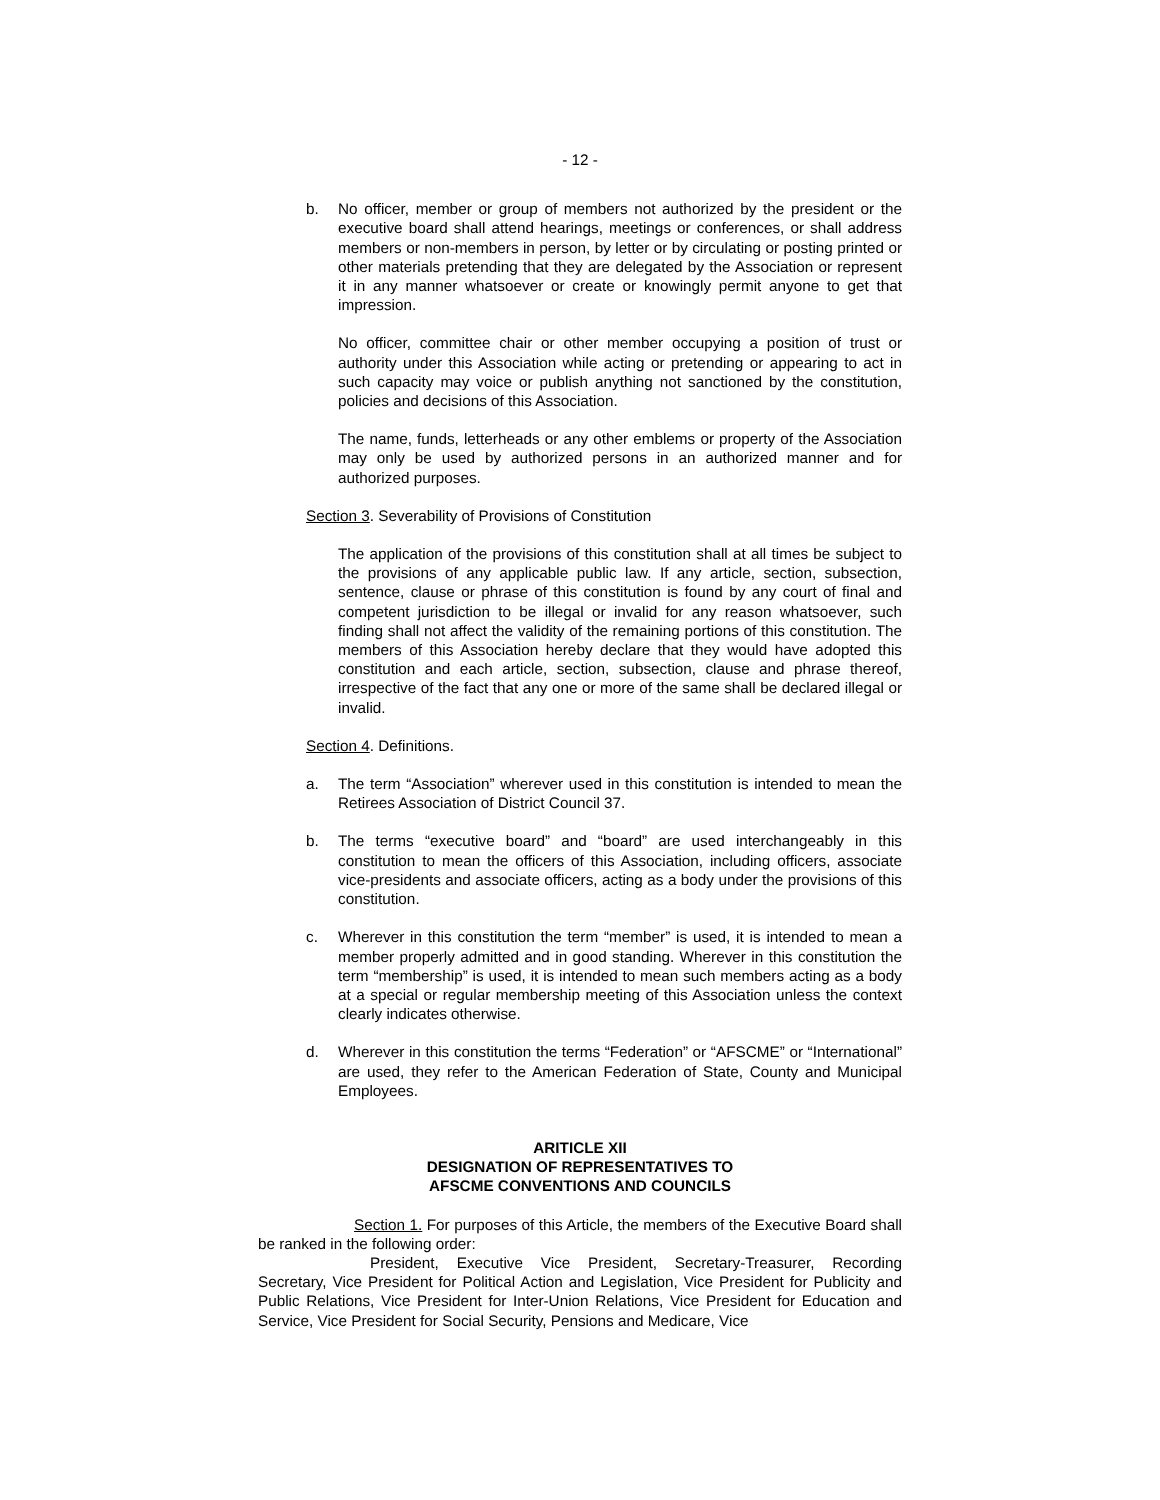- 12 -
b. No officer, member or group of members not authorized by the president or the executive board shall attend hearings, meetings or conferences, or shall address members or non-members in person, by letter or by circulating or posting printed or other materials pretending that they are delegated by the Association or represent it in any manner whatsoever or create or knowingly permit anyone to get that impression.
No officer, committee chair or other member occupying a position of trust or authority under this Association while acting or pretending or appearing to act in such capacity may voice or publish anything not sanctioned by the constitution, policies and decisions of this Association.
The name, funds, letterheads or any other emblems or property of the Association may only be used by authorized persons in an authorized manner and for authorized purposes.
Section 3. Severability of Provisions of Constitution
The application of the provisions of this constitution shall at all times be subject to the provisions of any applicable public law. If any article, section, subsection, sentence, clause or phrase of this constitution is found by any court of final and competent jurisdiction to be illegal or invalid for any reason whatsoever, such finding shall not affect the validity of the remaining portions of this constitution. The members of this Association hereby declare that they would have adopted this constitution and each article, section, subsection, clause and phrase thereof, irrespective of the fact that any one or more of the same shall be declared illegal or invalid.
Section 4. Definitions.
a. The term “Association” wherever used in this constitution is intended to mean the Retirees Association of District Council 37.
b. The terms “executive board” and “board” are used interchangeably in this constitution to mean the officers of this Association, including officers, associate vice-presidents and associate officers, acting as a body under the provisions of this constitution.
c. Wherever in this constitution the term “member” is used, it is intended to mean a member properly admitted and in good standing. Wherever in this constitution the term “membership” is used, it is intended to mean such members acting as a body at a special or regular membership meeting of this Association unless the context clearly indicates otherwise.
d. Wherever in this constitution the terms “Federation” or “AFSCME” or “International” are used, they refer to the American Federation of State, County and Municipal Employees.
ARITICLE XII
DESIGNATION OF REPRESENTATIVES TO
AFSCME CONVENTIONS AND COUNCILS
Section 1. For purposes of this Article, the members of the Executive Board shall be ranked in the following order:
President, Executive Vice President, Secretary-Treasurer, Recording Secretary, Vice President for Political Action and Legislation, Vice President for Publicity and Public Relations, Vice President for Inter-Union Relations, Vice President for Education and Service, Vice President for Social Security, Pensions and Medicare, Vice